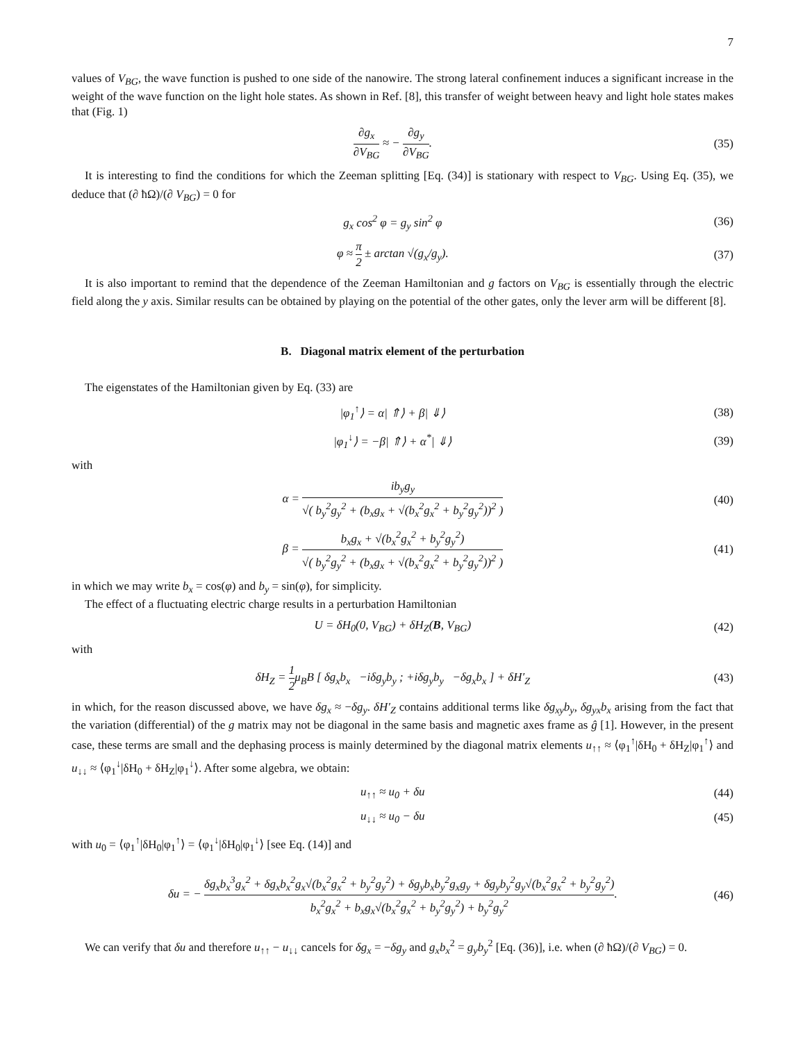7
values of V<sub>BG</sub>, the wave function is pushed to one side of the nanowire. The strong lateral confinement induces a significant increase in the weight of the wave function on the light hole states. As shown in Ref. [8], this transfer of weight between heavy and light hole states makes that (Fig. 1)
∂g<sub>x</sub> ∂V<sub>BG</sub> ≈ − ∂g<sub>y</sub> ∂V<sub>BG</sub>. (35)
It is interesting to find the conditions for which the Zeeman splitting [Eq. (34)] is stationary with respect to V<sub>BG</sub>. Using Eq. (35), we deduce that (∂ ħΩ)/(∂ V<sub>BG</sub>) = 0 for
g<sub>x</sub> cos<sup>2</sup> φ = g<sub>y</sub> sin<sup>2</sup> φ (36)
φ ≈ π 2 ± arctan √(g<sub>x</sub>/g<sub>y</sub>). (37)
It is also important to remind that the dependence of the Zeeman Hamiltonian and g factors on V<sub>BG</sub> is essentially through the electric field along the y axis. Similar results can be obtained by playing on the potential of the other gates, only the lever arm will be different [8].
B. Diagonal matrix element of the perturbation
The eigenstates of the Hamiltonian given by Eq. (33) are
|φ<sub>1</sub><sup>↑</sup>⟩ = α| ⇑⟩ + β| ⇓⟩ (38)
|φ<sub>1</sub><sup>↓</sup>⟩ = −β| ⇑⟩ + α<sup>*</sup>| ⇓⟩ (39)
with
α = ib<sub>y</sub>g<sub>y</sub> √( b<sub>y</sub><sup>2</sup>g<sub>y</sub><sup>2</sup> + (b<sub>x</sub>g<sub>x</sub> + √(b<sub>x</sub><sup>2</sup>g<sub>x</sub><sup>2</sup> + b<sub>y</sub><sup>2</sup>g<sub>y</sub><sup>2</sup>))<sup>2</sup> )
(40)
β = b<sub>x</sub>g<sub>x</sub> + √(b<sub>x</sub><sup>2</sup>g<sub>x</sub><sup>2</sup> + b<sub>y</sub><sup>2</sup>g<sub>y</sub><sup>2</sup>) √( b<sub>y</sub><sup>2</sup>g<sub>y</sub><sup>2</sup> + (b<sub>x</sub>g<sub>x</sub> + √(b<sub>x</sub><sup>2</sup>g<sub>x</sub><sup>2</sup> + b<sub>y</sub><sup>2</sup>g<sub>y</sub><sup>2</sup>))<sup>2</sup> )
(41)
in which we may write b<sub>x</sub> = cos(φ) and b<sub>y</sub> = sin(φ), for simplicity.
The effect of a fluctuating electric charge results in a perturbation Hamiltonian
U = δH<sub>0</sub>(0, V<sub>BG</sub>) + δH<sub>Z</sub>(B, V<sub>BG</sub>) (42)
with
δH<sub>Z</sub> = 1 2μ<sub>B</sub>B [ δg<sub>x</sub>b<sub>x</sub> −iδg<sub>y</sub>b<sub>y</sub> ; +iδg<sub>y</sub>b<sub>y</sub> −δg<sub>x</sub>b<sub>x</sub> ] + δH′<sub>Z</sub>
(43)
in which, for the reason discussed above, we have δg<sub>x</sub> ≈ −δg<sub>y</sub>. δH′<sub>Z</sub> contains additional terms like δg<sub>xy</sub>b<sub>y</sub>, δg<sub>yx</sub>b<sub>x</sub> arising from the fact that the variation (differential) of the g matrix may not be diagonal in the same basis and magnetic axes frame as ĝ [1]. However, in the present case, these terms are small and the dephasing process is mainly determined by the diagonal matrix elements u<sub>↑↑</sub> ≈ ⟨φ<sub>1</sub><sup>↑</sup>|δH<sub>0</sub> + δH<sub>Z</sub>|φ<sub>1</sub><sup>↑</sup>⟩ and u<sub>↓↓</sub> ≈ ⟨φ<sub>1</sub><sup>↓</sup>|δH<sub>0</sub> + δH<sub>Z</sub>|φ<sub>1</sub><sup>↓</sup>⟩. After some algebra, we obtain:
u<sub>↑↑</sub> ≈ u<sub>0</sub> + δu (44)
u<sub>↓↓</sub> ≈ u<sub>0</sub> − δu (45)
with u<sub>0</sub> = ⟨φ<sub>1</sub><sup>↑</sup>|δH<sub>0</sub>|φ<sub>1</sub><sup>↑</sup>⟩ = ⟨φ<sub>1</sub><sup>↓</sup>|δH<sub>0</sub>|φ<sub>1</sub><sup>↓</sup>⟩ [see Eq. (14)] and
δu = − δg<sub>x</sub>b<sub>x</sub><sup>3</sup>g<sub>x</sub><sup>2</sup> + δg<sub>x</sub>b<sub>x</sub><sup>2</sup>g<sub>x</sub>√(b<sub>x</sub><sup>2</sup>g<sub>x</sub><sup>2</sup> + b<sub>y</sub><sup>2</sup>g<sub>y</sub><sup>2</sup>) + δg<sub>y</sub>b<sub>x</sub>b<sub>y</sub><sup>2</sup>g<sub>x</sub>g<sub>y</sub> + δg<sub>y</sub>b<sub>y</sub><sup>2</sup>g<sub>y</sub>√(b<sub>x</sub><sup>2</sup>g<sub>x</sub><sup>2</sup> + b<sub>y</sub><sup>2</sup>g<sub>y</sub><sup>2</sup>) b<sub>x</sub><sup>2</sup>g<sub>x</sub><sup>2</sup> + b<sub>x</sub>g<sub>x</sub>√(b<sub>x</sub><sup>2</sup>g<sub>x</sub><sup>2</sup> + b<sub>y</sub><sup>2</sup>g<sub>y</sub><sup>2</sup>) + b<sub>y</sub><sup>2</sup>g<sub>y</sub><sup>2</sup>.
(46)
We can verify that δu and therefore u<sub>↑↑</sub> − u<sub>↓↓</sub> cancels for δg<sub>x</sub> = −δg<sub>y</sub> and g<sub>x</sub>b<sub>x</sub><sup>2</sup> = g<sub>y</sub>b<sub>y</sub><sup>2</sup> [Eq. (36)], i.e. when (∂ ħΩ)/(∂ V<sub>BG</sub>) = 0.